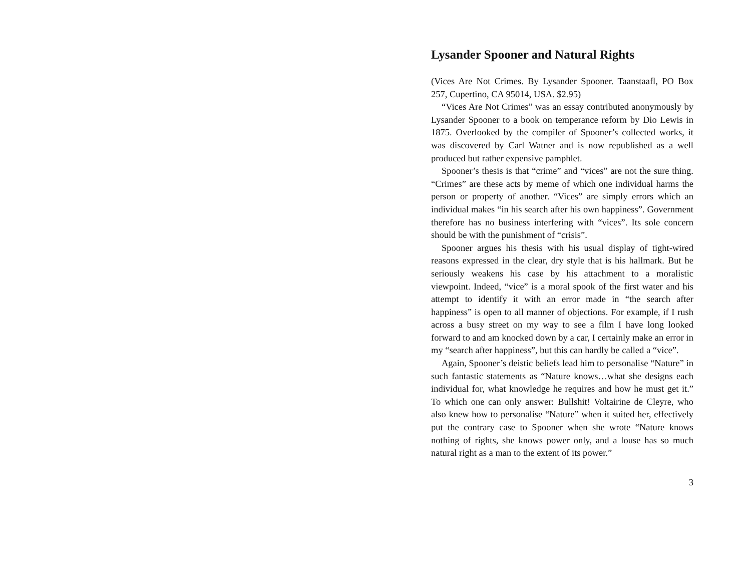Lysander Spooner and Natural Rights
(Vices Are Not Crimes. By Lysander Spooner. Taanstaafl, PO Box 257, Cupertino, CA 95014, USA. $2.95)
“Vices Are Not Crimes” was an essay contributed anonymously by Lysander Spooner to a book on temperance reform by Dio Lewis in 1875. Overlooked by the compiler of Spooner’s collected works, it was discovered by Carl Watner and is now republished as a well produced but rather expensive pamphlet.
Spooner’s thesis is that “crime” and “vices” are not the sure thing. “Crimes” are these acts by meme of which one individual harms the person or property of another. “Vices” are simply errors which an individual makes “in his search after his own happiness”. Government therefore has no business interfering with “vices”. Its sole concern should be with the punishment of “crisis”.
Spooner argues his thesis with his usual display of tight-wired reasons expressed in the clear, dry style that is his hallmark. But he seriously weakens his case by his attachment to a moralistic viewpoint. Indeed, “vice” is a moral spook of the first water and his attempt to identify it with an error made in “the search after happiness” is open to all manner of objections. For example, if I rush across a busy street on my way to see a film I have long looked forward to and am knocked down by a car, I certainly make an error in my “search after happiness”, but this can hardly be called a “vice”.
Again, Spooner’s deistic beliefs lead him to personalise “Nature” in such fantastic statements as “Nature knows…what she designs each individual for, what knowledge he requires and how he must get it.” To which one can only answer: Bullshit! Voltairine de Cleyre, who also knew how to personalise “Nature” when it suited her, effectively put the contrary case to Spooner when she wrote “Nature knows nothing of rights, she knows power only, and a louse has so much natural right as a man to the extent of its power.”
3